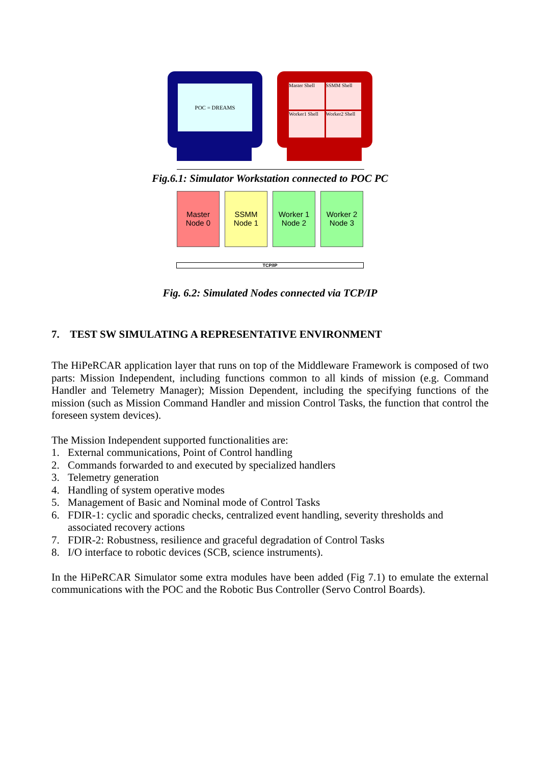POC = DREAMS
Master Shell
SSMM Shell
Worker1 Shell
Worker2 Shell
Fig.6.1: Simulator Workstation connected to POC PC
Master
Node 0
SSMM
Node 1
Worker 1
Node 2
Worker 2
Node 3
TCP/IP
Fig. 6.2: Simulated Nodes connected via TCP/IP
7. TEST SW SIMULATING A REPRESENTATIVE ENVIRONMENT
The HiPeRCAR application layer that runs on top of the Middleware Framework is composed of two parts: Mission Independent, including functions common to all kinds of mission (e.g. Command Handler and Telemetry Manager); Mission Dependent, including the specifying functions of the mission (such as Mission Command Handler and mission Control Tasks, the function that control the foreseen system devices).
The Mission Independent supported functionalities are:
1. External communications, Point of Control handling
2. Commands forwarded to and executed by specialized handlers
3. Telemetry generation
4. Handling of system operative modes
5. Management of Basic and Nominal mode of Control Tasks
6. FDIR-1: cyclic and sporadic checks, centralized event handling, severity thresholds and associated recovery actions
7. FDIR-2: Robustness, resilience and graceful degradation of Control Tasks
8. I/O interface to robotic devices (SCB, science instruments).
In the HiPeRCAR Simulator some extra modules have been added (Fig 7.1) to emulate the external communications with the POC and the Robotic Bus Controller (Servo Control Boards).